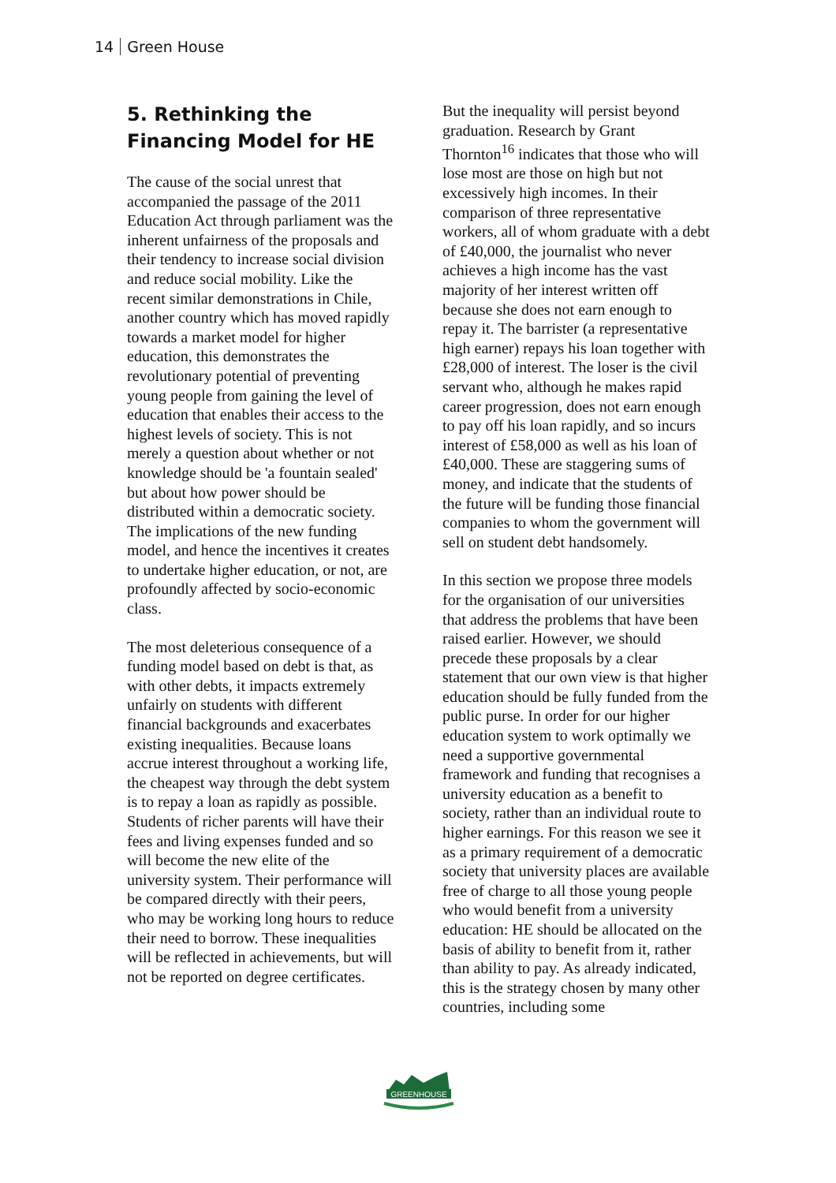14 Green House
5. Rethinking the Financing Model for HE
The cause of the social unrest that accompanied the passage of the 2011 Education Act through parliament was the inherent unfairness of the proposals and their tendency to increase social division and reduce social mobility. Like the recent similar demonstrations in Chile, another country which has moved rapidly towards a market model for higher education, this demonstrates the revolutionary potential of preventing young people from gaining the level of education that enables their access to the highest levels of society. This is not merely a question about whether or not knowledge should be 'a fountain sealed' but about how power should be distributed within a democratic society. The implications of the new funding model, and hence the incentives it creates to undertake higher education, or not, are profoundly affected by socio-economic class.
The most deleterious consequence of a funding model based on debt is that, as with other debts, it impacts extremely unfairly on students with different financial backgrounds and exacerbates existing inequalities. Because loans accrue interest throughout a working life, the cheapest way through the debt system is to repay a loan as rapidly as possible. Students of richer parents will have their fees and living expenses funded and so will become the new elite of the university system. Their performance will be compared directly with their peers, who may be working long hours to reduce their need to borrow. These inequalities will be reflected in achievements, but will not be reported on degree certificates.
But the inequality will persist beyond graduation. Research by Grant Thornton<sup>16</sup> indicates that those who will lose most are those on high but not excessively high incomes. In their comparison of three representative workers, all of whom graduate with a debt of £40,000, the journalist who never achieves a high income has the vast majority of her interest written off because she does not earn enough to repay it. The barrister (a representative high earner) repays his loan together with £28,000 of interest. The loser is the civil servant who, although he makes rapid career progression, does not earn enough to pay off his loan rapidly, and so incurs interest of £58,000 as well as his loan of £40,000. These are staggering sums of money, and indicate that the students of the future will be funding those financial companies to whom the government will sell on student debt handsomely.
In this section we propose three models for the organisation of our universities that address the problems that have been raised earlier. However, we should precede these proposals by a clear statement that our own view is that higher education should be fully funded from the public purse. In order for our higher education system to work optimally we need a supportive governmental framework and funding that recognises a university education as a benefit to society, rather than an individual route to higher earnings. For this reason we see it as a primary requirement of a democratic society that university places are available free of charge to all those young people who would benefit from a university education: HE should be allocated on the basis of ability to benefit from it, rather than ability to pay. As already indicated, this is the strategy chosen by many other countries, including some
GREENHOUSE